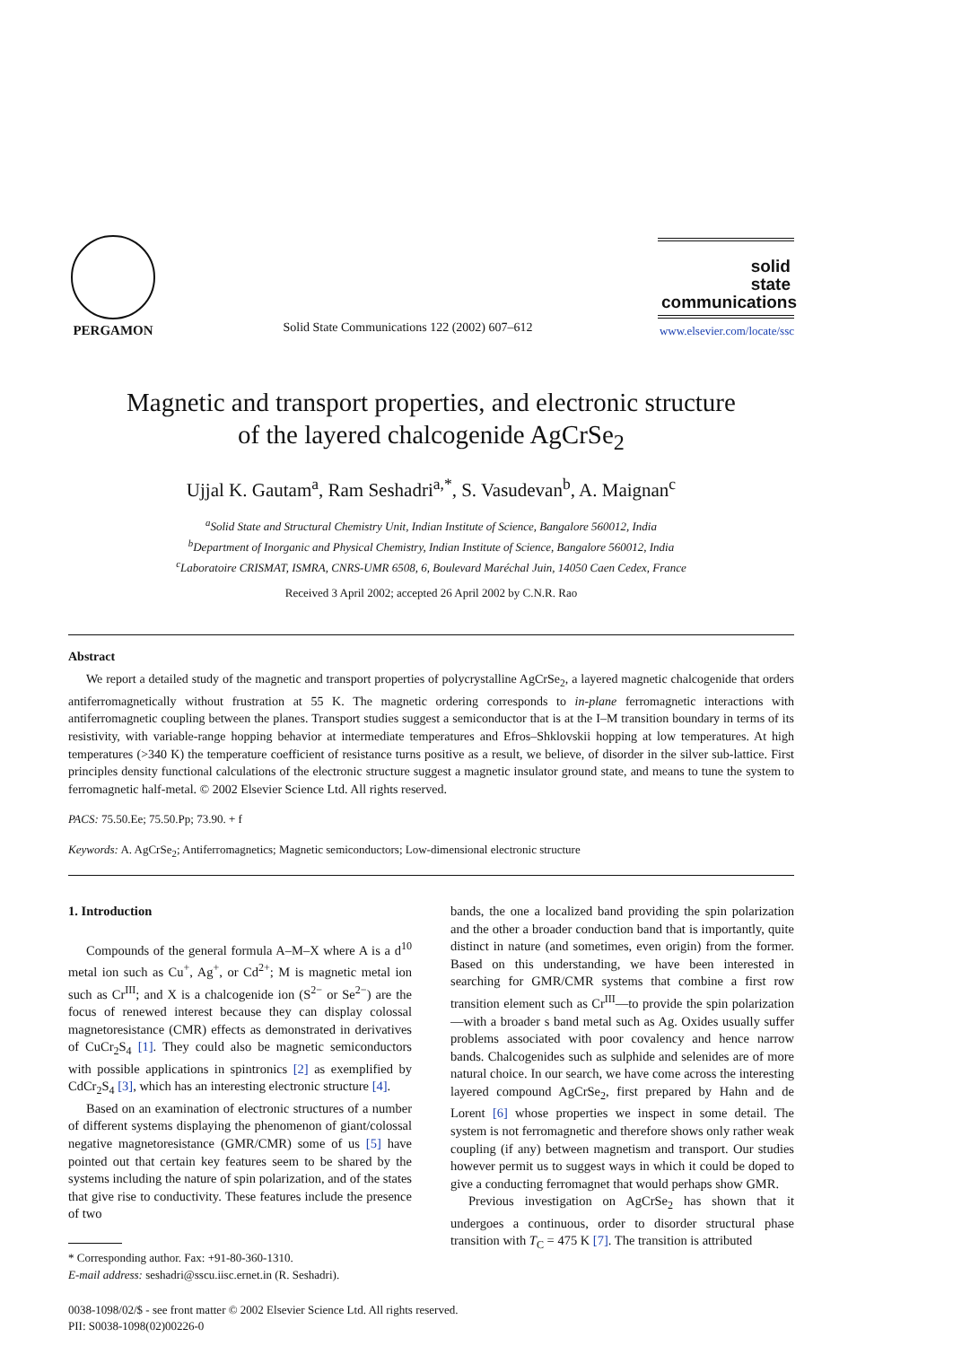PERGAMON
Solid State Communications 122 (2002) 607–612
solid
state
communications
www.elsevier.com/locate/ssc
Magnetic and transport properties, and electronic structure
of the layered chalcogenide AgCrSe<sub>2</sub>
Ujjal K. Gautam<sup>a</sup>, Ram Seshadri<sup>a,*</sup>, S. Vasudevan<sup>b</sup>, A. Maignan<sup>c</sup>
<sup>a</sup> Solid State and Structural Chemistry Unit, Indian Institute of Science, Bangalore 560012, India
<sup>b</sup> Department of Inorganic and Physical Chemistry, Indian Institute of Science, Bangalore 560012, India
<sup>c</sup> Laboratoire CRISMAT, ISMRA, CNRS-UMR 6508, 6, Boulevard Maréchal Juin, 14050 Caen Cedex, France
Received 3 April 2002; accepted 26 April 2002 by C.N.R. Rao
Abstract
We report a detailed study of the magnetic and transport properties of polycrystalline AgCrSe<sub>2</sub>, a layered magnetic chalcogenide that orders antiferromagnetically without frustration at 55 K. The magnetic ordering corresponds to in-plane ferromagnetic interactions with antiferromagnetic coupling between the planes. Transport studies suggest a semiconductor that is at the I–M transition boundary in terms of its resistivity, with variable-range hopping behavior at intermediate temperatures and Efros–Shklovskii hopping at low temperatures. At high temperatures (>340 K) the temperature coefficient of resistance turns positive as a result, we believe, of disorder in the silver sub-lattice. First principles density functional calculations of the electronic structure suggest a magnetic insulator ground state, and means to tune the system to ferromagnetic half-metal. © 2002 Elsevier Science Ltd. All rights reserved.
PACS: 75.50.Ee; 75.50.Pp; 73.90. + f
Keywords: A. AgCrSe<sub>2</sub>; Antiferromagnetics; Magnetic semiconductors; Low-dimensional electronic structure
1. Introduction
Compounds of the general formula A–M–X where A is a d<sup>10</sup> metal ion such as Cu<sup>+</sup>, Ag<sup>+</sup>, or Cd<sup>2+</sup>; M is magnetic metal ion such as Cr<sup>III</sup>; and X is a chalcogenide ion (S<sup>2−</sup> or Se<sup>2−</sup>) are the focus of renewed interest because they can display colossal magnetoresistance (CMR) effects as demonstrated in derivatives of CuCr<sub>2</sub>S<sub>4</sub> [1]. They could also be magnetic semiconductors with possible applications in spintronics [2] as exemplified by CdCr<sub>2</sub>S<sub>4</sub> [3], which has an interesting electronic structure [4].
Based on an examination of electronic structures of a number of different systems displaying the phenomenon of giant/colossal negative magnetoresistance (GMR/CMR) some of us [5] have pointed out that certain key features seem to be shared by the systems including the nature of spin polarization, and of the states that give rise to conductivity. These features include the presence of two
* Corresponding author. Fax: +91-80-360-1310.
E-mail address: seshadri@sscu.iisc.ernet.in (R. Seshadri).
bands, the one a localized band providing the spin polarization and the other a broader conduction band that is importantly, quite distinct in nature (and sometimes, even origin) from the former. Based on this understanding, we have been interested in searching for GMR/CMR systems that combine a first row transition element such as Cr<sup>III</sup>—to provide the spin polarization—with a broader s band metal such as Ag. Oxides usually suffer problems associated with poor covalency and hence narrow bands. Chalcogenides such as sulphide and selenides are of more natural choice. In our search, we have come across the interesting layered compound AgCrSe<sub>2</sub>, first prepared by Hahn and de Lorent [6] whose properties we inspect in some detail. The system is not ferromagnetic and therefore shows only rather weak coupling (if any) between magnetism and transport. Our studies however permit us to suggest ways in which it could be doped to give a conducting ferromagnet that would perhaps show GMR.
Previous investigation on AgCrSe<sub>2</sub> has shown that it undergoes a continuous, order to disorder structural phase transition with T<sub>C</sub> = 475 K [7]. The transition is attributed
0038-1098/02/$ - see front matter © 2002 Elsevier Science Ltd. All rights reserved.
PII: S0038-1098(02)00226-0